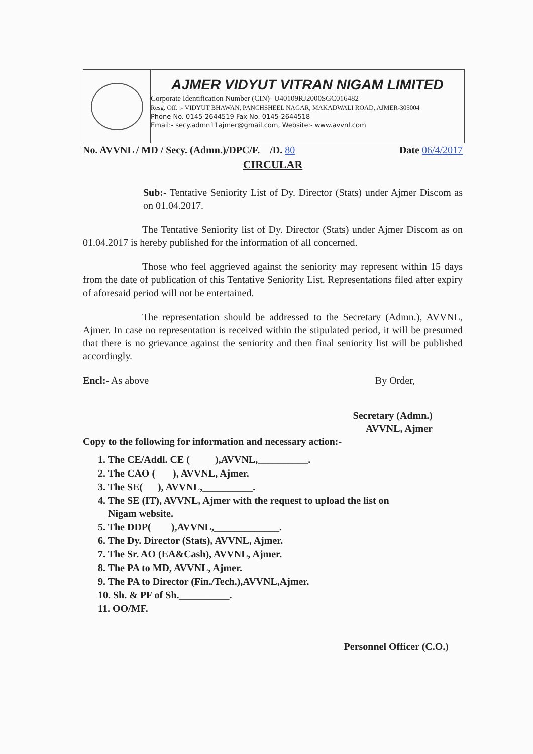AJMER VIDYUT VITRAN NIGAM LIMITED
Corporate Identification Number (CIN)- U40109RJ2000SGC016482
Resg. Off. :- VIDYUT BHAWAN, PANCHSHEEL NAGAR, MAKADWALI ROAD, AJMER-305004
Phone No. 0145-2644519 Fax No. 0145-2644518
Email:- secy.admn11ajmer@gmail.com, Website:- www.avvnl.com
No. AVVNL / MD / Secy. (Admn.)/DPC/F. /D. 80 Date 06/4/2017
CIRCULAR
Sub:- Tentative Seniority List of Dy. Director (Stats) under Ajmer Discom as on 01.04.2017.
The Tentative Seniority list of Dy. Director (Stats) under Ajmer Discom as on 01.04.2017 is hereby published for the information of all concerned.
Those who feel aggrieved against the seniority may represent within 15 days from the date of publication of this Tentative Seniority List. Representations filed after expiry of aforesaid period will not be entertained.
The representation should be addressed to the Secretary (Admn.), AVVNL, Ajmer. In case no representation is received within the stipulated period, it will be presumed that there is no grievance against the seniority and then final seniority list will be published accordingly.
Encl:- As above By Order,
Secretary (Admn.)
AVVNL, Ajmer
Copy to the following for information and necessary action:-
1. The CE/Addl. CE ( ),AVVNL,__________.
2. The CAO ( ), AVVNL, Ajmer.
3. The SE( ), AVVNL,__________.
4. The SE (IT), AVVNL, Ajmer with the request to upload the list on
Nigam website.
5. The DDP( ),AVVNL,_____________.
6. The Dy. Director (Stats), AVVNL, Ajmer.
7. The Sr. AO (EA&Cash), AVVNL, Ajmer.
8. The PA to MD, AVVNL, Ajmer.
9. The PA to Director (Fin./Tech.),AVVNL,Ajmer.
10. Sh. & PF of Sh.__________.
11. OO/MF.
Personnel Officer (C.O.)